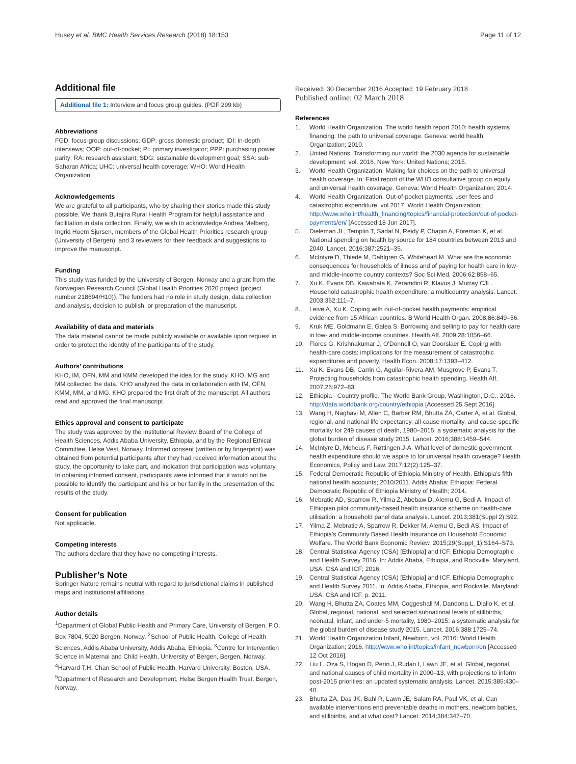Husøy et al. BMC Health Services Research (2018) 18:153 Page 11 of 12
Additional file
Additional file 1: Interview and focus group guides. (PDF 299 kb)
Abbreviations
FGD: focus-group discussions; GDP: gross domestic product; IDI: in-depth interviews; OOP: out-of-pocket; PI: primary investigator; PPP: purchasing power parity; RA: research assistant; SDG: sustainable development goal; SSA: sub-Saharan Africa; UHC: universal health coverage; WHO: World Health Organization
Acknowledgements
We are grateful to all participants, who by sharing their stories made this study possible. We thank Butajira Rural Health Program for helpful assistance and facilitation in data collection. Finally, we wish to acknowledge Andrea Melberg, Ingrid Hoem Sjursen, members of the Global Health Priorities research group (University of Bergen), and 3 reviewers for their feedback and suggestions to improve the manuscript.
Funding
This study was funded by the University of Bergen, Norway and a grant from the Norwegian Research Council (Global Health Priorities 2020 project (project number 218694/H10)). The funders had no role in study design, data collection and analysis, decision to publish, or preparation of the manuscript.
Availability of data and materials
The data material cannot be made publicly available or available upon request in order to protect the identity of the participants of the study.
Authors’ contributions
KHO, IM, OFN, MM and KMM developed the idea for the study. KHO, MG and MM collected the data. KHO analyzed the data in collaboration with IM, OFN, KMM, MM, and MG. KHO prepared the first draft of the manuscript. All authors read and approved the final manuscript.
Ethics approval and consent to participate
The study was approved by the Institutional Review Board of the College of Health Sciences, Addis Ababa University, Ethiopia, and by the Regional Ethical Committee, Helse Vest, Norway. Informed consent (written or by fingerprint) was obtained from potential participants after they had received information about the study, the opportunity to take part, and indication that participation was voluntary. In obtaining informed consent, participants were informed that it would not be possible to identify the participant and his or her family in the presentation of the results of the study.
Consent for publication
Not applicable.
Competing interests
The authors declare that they have no competing interests.
Publisher’s Note
Springer Nature remains neutral with regard to jurisdictional claims in published maps and institutional affiliations.
Author details
<sup>1</sup> Department of Global Public Health and Primary Care, University of Bergen, P.O. Box 7804, 5020 Bergen, Norway. <sup>2</sup>School of Public Health, College of Health Sciences, Addis Ababa University, Addis Ababa, Ethiopia. <sup>3</sup>Centre for Intervention Science in Maternal and Child Health, University of Bergen, Bergen, Norway. <sup>4</sup>Harvard T.H. Chan School of Public Health, Harvard University, Boston, USA. <sup>5</sup>Department of Research and Development, Helse Bergen Health Trust, Bergen, Norway.
Received: 30 December 2016 Accepted: 19 February 2018
Published online: 02 March 2018
References
1. World Health Organization. The world health report 2010: health systems financing: the path to universal coverage. Geneva: world health Organization; 2010.
2. United Nations. Transforming our world: the 2030 agenda for sustainable development. vol. 2016. New York: United Nations; 2015.
3. World Health Organization. Making fair choices on the path to universal health coverage. In: Final report of the WHO consultative group on equity and universal health coverage. Geneva: World Health Organization; 2014.
4. World Health Organization. Out-of-pocket payments, user fees and catastrophic expenditure, vol 2017. World Health Organization; http://www.who.int/health_financing/topics/financial-protection/out-of-pocket-payments/en/ [Accessed 18 Jun 2017].
5. Dieleman JL, Templin T, Sadat N, Reidy P, Chapin A, Foreman K, et al. National spending on health by source for 184 countries between 2013 and 2040. Lancet. 2016;387:2521–35.
6. McIntyre D, Thiede M, Dahlgren G, Whitehead M. What are the economic consequences for households of illness and of paying for health care in low- and middle-income country contexts? Soc Sci Med. 2006;62:858–65.
7. Xu K, Evans DB, Kawabata K, Zeramdini R, Klavus J, Murray CJL. Household catastrophic health expenditure: a multicountry analysis. Lancet. 2003;362:111–7.
8. Leive A, Xu K. Coping with out-of-pocket health payments: empirical evidence from 15 African countries. B World Health Organ. 2008;86:849–56.
9. Kruk ME, Goldmann E, Galea S. Borrowing and selling to pay for health care in low- and middle-income countries. Health Aff. 2009;28:1056–66.
10. Flores G, Krishnakumar J, O'Donnell O, van Doorslaer E. Coping with health-care costs: implications for the measurement of catastrophic expenditures and poverty. Health Econ. 2008;17:1393–412.
11. Xu K, Evans DB, Carrin G, Aguilar-Rivera AM, Musgrove P, Evans T. Protecting households from catastrophic health spending. Health Aff. 2007;26:972–83.
12. Ethiopia - Country profile. The World Bank Group, Washington, D.C.. 2016. http://data.worldbank.org/country/ethiopia [Accessed 25 Sept 2016].
13. Wang H, Naghavi M, Allen C, Barber RM, Bhutta ZA, Carter A, et al. Global, regional, and national life expectancy, all-cause mortality, and cause-specific mortality for 249 causes of death, 1980–2015: a systematic analysis for the global burden of disease study 2015. Lancet. 2016;388:1459–544.
14. McIntyre D, Meheus F, Røttingen J-A. What level of domestic government health expenditure should we aspire to for universal health coverage? Health Economics, Policy and Law. 2017;12(2):125–37.
15. Federal Democratic Republic of Ethiopia Ministry of Health. Ethiopia's fifth national health accounts; 2010/2011. Addis Ababa: Ethiopia: Federal Democratic Republic of Ethiopia Ministry of Health; 2014.
16. Mebratie AD, Sparrow R, Yilma Z, Abebaw D, Alemu G, Bedi A. Impact of Ethiopian pilot community-based health insurance scheme on health-care utilisation: a household panel data analysis. Lancet. 2013;381(Suppl 2):S92.
17. Yilma Z, Mebratie A, Sparrow R, Dekker M, Alemu G, Bedi AS. Impact of Ethiopia's Community Based Health Insurance on Household Economic Welfare. The World Bank Economic Review. 2015;29(Suppl_1):S164–S73.
18. Central Statistical Agency (CSA) [Ethiopia] and ICF. Ethiopia Demographic and Health Survey 2016. In: Addis Ababa, Ethiopia, and Rockville. Maryland, USA: CSA and ICF; 2016.
19. Central Statistical Agency (CSA) [Ethiopia] and ICF. Ethiopia Demographic and Health Survey 2011. In: Addis Ababa, Ethiopia, and Rockville. Maryland: USA: CSA and ICF. p. 2011.
20. Wang H, Bhutta ZA, Coates MM, Coggeshall M, Dandona L, Diallo K, et al. Global, regional, national, and selected subnational levels of stillbirths, neonatal, infant, and under-5 mortality, 1980–2015: a systematic analysis for the global burden of disease study 2015. Lancet. 2016;388:1725–74.
21. World Health Organization Infant, Newborn, vol. 2016: World Health Organization; 2016. http://www.who.int/topics/infant_newborn/en [Accessed 12 Oct 2016].
22. Liu L, Oza S, Hogan D, Perin J, Rudan I, Lawn JE, et al. Global, regional, and national causes of child mortality in 2000–13, with projections to inform post-2015 priorities: an updated systematic analysis. Lancet. 2015;385:430–40.
23. Bhutta ZA, Das JK, Bahl R, Lawn JE, Salam RA, Paul VK, et al. Can available interventions end preventable deaths in mothers, newborn babies, and stillbirths, and at what cost? Lancet. 2014;384:347–70.